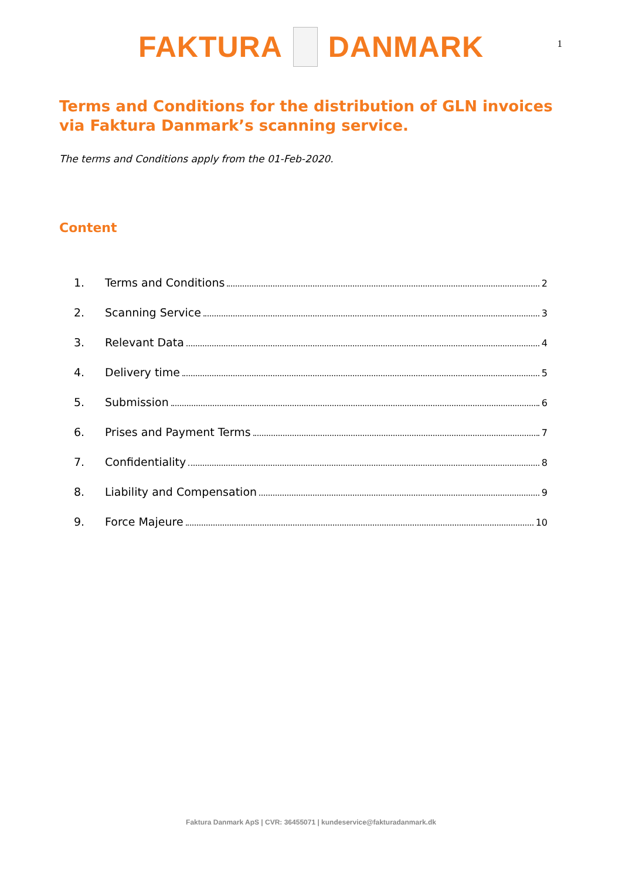FAKTURA DANMARK 1
Terms and Conditions for the distribution of GLN invoices via Faktura Danmark’s scanning service.
The terms and Conditions apply from the 01-Feb-2020.
Content
1. Terms and Conditions 2
2. Scanning Service 3
3. Relevant Data 4
4. Delivery time 5
5. Submission 6
6. Prises and Payment Terms 7
7. Confidentiality 8
8. Liability and Compensation 9
9. Force Majeure 10
Faktura Danmark ApS | CVR: 36455071 | kundeservice@fakturadanmark.dk